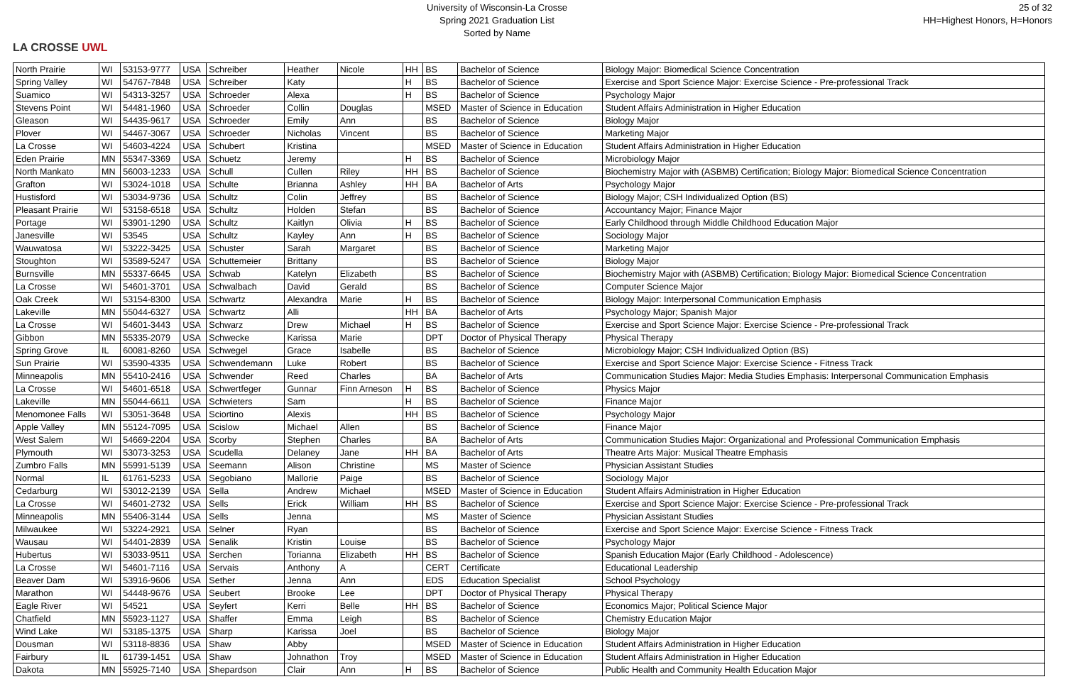LA CROSSE UWL
University of Wisconsin-La Crosse
Spring 2021 Graduation List
Sorted by Name
25 of 32
HH=Highest Honors, H=Honors
| North Prairie | WI | 53153-9777 | USA | Schreiber | Heather | Nicole | HH | BS | Bachelor of Science | Biology Major: Biomedical Science Concentration |
| Spring Valley | WI | 54767-7848 | USA | Schreiber | Katy | | H | BS | Bachelor of Science | Exercise and Sport Science Major: Exercise Science - Pre-professional Track |
| Suamico | WI | 54313-3257 | USA | Schroeder | Alexa | | H | BS | Bachelor of Science | Psychology Major |
| Stevens Point | WI | 54481-1960 | USA | Schroeder | Collin | Douglas | | MSED | Master of Science in Education | Student Affairs Administration in Higher Education |
| Gleason | WI | 54435-9617 | USA | Schroeder | Emily | Ann | | BS | Bachelor of Science | Biology Major |
| Plover | WI | 54467-3067 | USA | Schroeder | Nicholas | Vincent | | BS | Bachelor of Science | Marketing Major |
| La Crosse | WI | 54603-4224 | USA | Schubert | Kristina | | | MSED | Master of Science in Education | Student Affairs Administration in Higher Education |
| Eden Prairie | MN | 55347-3369 | USA | Schuetz | Jeremy | | H | BS | Bachelor of Science | Microbiology Major |
| North Mankato | MN | 56003-1233 | USA | Schull | Cullen | Riley | HH | BS | Bachelor of Science | Biochemistry Major with (ASBMB) Certification; Biology Major: Biomedical Science Concentration |
| Grafton | WI | 53024-1018 | USA | Schulte | Brianna | Ashley | HH | BA | Bachelor of Arts | Psychology Major |
| Hustisford | WI | 53034-9736 | USA | Schultz | Colin | Jeffrey | | BS | Bachelor of Science | Biology Major; CSH Individualized Option (BS) |
| Pleasant Prairie | WI | 53158-6518 | USA | Schultz | Holden | Stefan | | BS | Bachelor of Science | Accountancy Major; Finance Major |
| Portage | WI | 53901-1290 | USA | Schultz | Kaitlyn | Olivia | H | BS | Bachelor of Science | Early Childhood through Middle Childhood Education Major |
| Janesville | WI | 53545 | USA | Schultz | Kayley | Ann | H | BS | Bachelor of Science | Sociology Major |
| Wauwatosa | WI | 53222-3425 | USA | Schuster | Sarah | Margaret | | BS | Bachelor of Science | Marketing Major |
| Stoughton | WI | 53589-5247 | USA | Schuttemeier | Brittany | | | BS | Bachelor of Science | Biology Major |
| Burnsville | MN | 55337-6645 | USA | Schwab | Katelyn | Elizabeth | | BS | Bachelor of Science | Biochemistry Major with (ASBMB) Certification; Biology Major: Biomedical Science Concentration |
| La Crosse | WI | 54601-3701 | USA | Schwalbach | David | Gerald | | BS | Bachelor of Science | Computer Science Major |
| Oak Creek | WI | 53154-8300 | USA | Schwartz | Alexandra | Marie | H | BS | Bachelor of Science | Biology Major: Interpersonal Communication Emphasis |
| Lakeville | MN | 55044-6327 | USA | Schwartz | Alli | | HH | BA | Bachelor of Arts | Psychology Major; Spanish Major |
| La Crosse | WI | 54601-3443 | USA | Schwarz | Drew | Michael | H | BS | Bachelor of Science | Exercise and Sport Science Major: Exercise Science - Pre-professional Track |
| Gibbon | MN | 55335-2079 | USA | Schwecke | Karissa | Marie | | DPT | Doctor of Physical Therapy | Physical Therapy |
| Spring Grove | IL | 60081-8260 | USA | Schwegel | Grace | Isabelle | | BS | Bachelor of Science | Microbiology Major; CSH Individualized Option (BS) |
| Sun Prairie | WI | 53590-4335 | USA | Schwendemann | Luke | Robert | | BS | Bachelor of Science | Exercise and Sport Science Major: Exercise Science - Fitness Track |
| Minneapolis | MN | 55410-2416 | USA | Schwender | Reed | Charles | | BA | Bachelor of Arts | Communication Studies Major: Media Studies Emphasis: Interpersonal Communication Emphasis |
| La Crosse | WI | 54601-6518 | USA | Schwertfeger | Gunnar | Finn Arneson | H | BS | Bachelor of Science | Physics Major |
| Lakeville | MN | 55044-6611 | USA | Schwieters | Sam | | H | BS | Bachelor of Science | Finance Major |
| Menomonee Falls | WI | 53051-3648 | USA | Sciortino | Alexis | | HH | BS | Bachelor of Science | Psychology Major |
| Apple Valley | MN | 55124-7095 | USA | Scislow | Michael | Allen | | BS | Bachelor of Science | Finance Major |
| West Salem | WI | 54669-2204 | USA | Scorby | Stephen | Charles | | BA | Bachelor of Arts | Communication Studies Major: Organizational and Professional Communication Emphasis |
| Plymouth | WI | 53073-3253 | USA | Scudella | Delaney | Jane | HH | BA | Bachelor of Arts | Theatre Arts Major: Musical Theatre Emphasis |
| Zumbro Falls | MN | 55991-5139 | USA | Seemann | Alison | Christine | | MS | Master of Science | Physician Assistant Studies |
| Normal | IL | 61761-5233 | USA | Segobiano | Mallorie | Paige | | BS | Bachelor of Science | Sociology Major |
| Cedarburg | WI | 53012-2139 | USA | Sella | Andrew | Michael | | MSED | Master of Science in Education | Student Affairs Administration in Higher Education |
| La Crosse | WI | 54601-2732 | USA | Sells | Erick | William | HH | BS | Bachelor of Science | Exercise and Sport Science Major: Exercise Science - Pre-professional Track |
| Minneapolis | MN | 55406-3144 | USA | Sells | Jenna | | | MS | Master of Science | Physician Assistant Studies |
| Milwaukee | WI | 53224-2921 | USA | Selner | Ryan | | | BS | Bachelor of Science | Exercise and Sport Science Major: Exercise Science - Fitness Track |
| Wausau | WI | 54401-2839 | USA | Senalik | Kristin | Louise | | BS | Bachelor of Science | Psychology Major |
| Hubertus | WI | 53033-9511 | USA | Serchen | Torianna | Elizabeth | HH | BS | Bachelor of Science | Spanish Education Major (Early Childhood - Adolescence) |
| La Crosse | WI | 54601-7116 | USA | Servais | Anthony | A | | CERT | Certificate | Educational Leadership |
| Beaver Dam | WI | 53916-9606 | USA | Sether | Jenna | Ann | | EDS | Education Specialist | School Psychology |
| Marathon | WI | 54448-9676 | USA | Seubert | Brooke | Lee | | DPT | Doctor of Physical Therapy | Physical Therapy |
| Eagle River | WI | 54521 | USA | Seyfert | Kerri | Belle | HH | BS | Bachelor of Science | Economics Major; Political Science Major |
| Chatfield | MN | 55923-1127 | USA | Shaffer | Emma | Leigh | | BS | Bachelor of Science | Chemistry Education Major |
| Wind Lake | WI | 53185-1375 | USA | Sharp | Karissa | Joel | | BS | Bachelor of Science | Biology Major |
| Dousman | WI | 53118-8836 | USA | Shaw | Abby | | | MSED | Master of Science in Education | Student Affairs Administration in Higher Education |
| Fairbury | IL | 61739-1451 | USA | Shaw | Johnathon | Troy | | MSED | Master of Science in Education | Student Affairs Administration in Higher Education |
| Dakota | MN | 55925-7140 | USA | Shepardson | Clair | Ann | H | BS | Bachelor of Science | Public Health and Community Health Education Major |